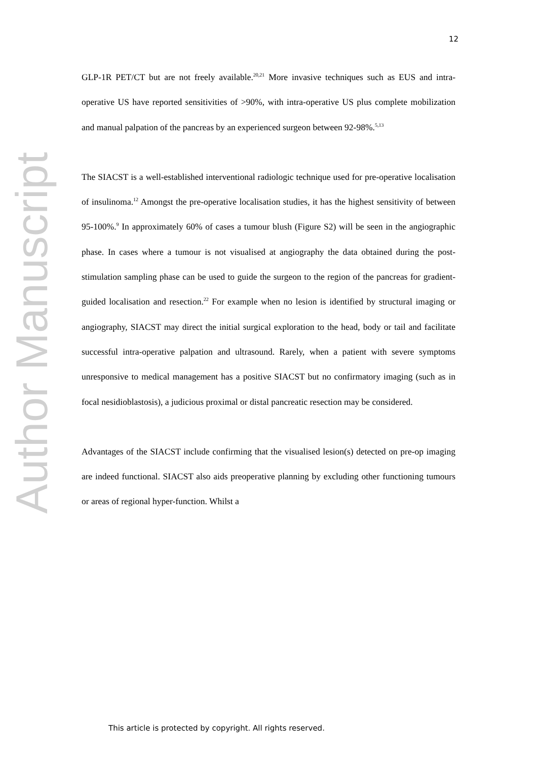12
Author Manuscript
GLP-1R PET/CT but are not freely available.<sup>20,21</sup> More invasive techniques such as EUS and intra-operative US have reported sensitivities of >90%, with intra-operative US plus complete mobilization and manual palpation of the pancreas by an experienced surgeon between 92-98%.<sup>5,13</sup>
The SIACST is a well-established interventional radiologic technique used for pre-operative localisation of insulinoma.<sup>12</sup> Amongst the pre-operative localisation studies, it has the highest sensitivity of between 95-100%.<sup>9</sup> In approximately 60% of cases a tumour blush (Figure S2) will be seen in the angiographic phase. In cases where a tumour is not visualised at angiography the data obtained during the post-stimulation sampling phase can be used to guide the surgeon to the region of the pancreas for gradient-guided localisation and resection.<sup>22</sup> For example when no lesion is identified by structural imaging or angiography, SIACST may direct the initial surgical exploration to the head, body or tail and facilitate successful intra-operative palpation and ultrasound. Rarely, when a patient with severe symptoms unresponsive to medical management has a positive SIACST but no confirmatory imaging (such as in focal nesidioblastosis), a judicious proximal or distal pancreatic resection may be considered.
Advantages of the SIACST include confirming that the visualised lesion(s) detected on pre-op imaging are indeed functional. SIACST also aids preoperative planning by excluding other functioning tumours or areas of regional hyper-function. Whilst a
This article is protected by copyright. All rights reserved.